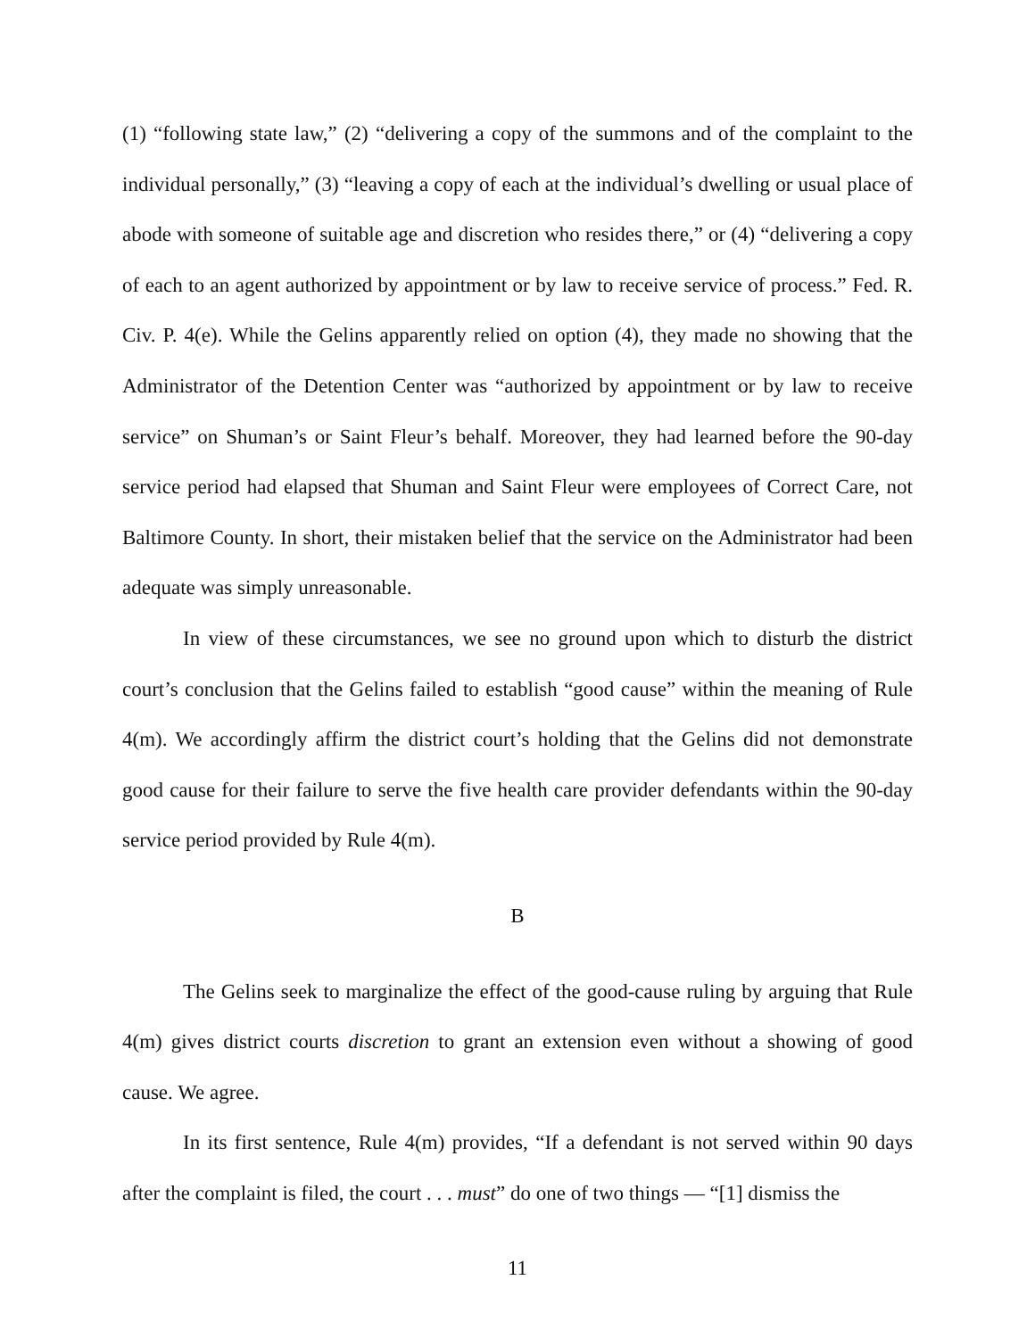(1) “following state law,” (2) “delivering a copy of the summons and of the complaint to the individual personally,” (3) “leaving a copy of each at the individual’s dwelling or usual place of abode with someone of suitable age and discretion who resides there,” or (4) “delivering a copy of each to an agent authorized by appointment or by law to receive service of process.” Fed. R. Civ. P. 4(e). While the Gelins apparently relied on option (4), they made no showing that the Administrator of the Detention Center was “authorized by appointment or by law to receive service” on Shuman’s or Saint Fleur’s behalf. Moreover, they had learned before the 90-day service period had elapsed that Shuman and Saint Fleur were employees of Correct Care, not Baltimore County. In short, their mistaken belief that the service on the Administrator had been adequate was simply unreasonable.
In view of these circumstances, we see no ground upon which to disturb the district court’s conclusion that the Gelins failed to establish “good cause” within the meaning of Rule 4(m). We accordingly affirm the district court’s holding that the Gelins did not demonstrate good cause for their failure to serve the five health care provider defendants within the 90-day service period provided by Rule 4(m).
B
The Gelins seek to marginalize the effect of the good-cause ruling by arguing that Rule 4(m) gives district courts discretion to grant an extension even without a showing of good cause. We agree.
In its first sentence, Rule 4(m) provides, “If a defendant is not served within 90 days after the complaint is filed, the court . . . must” do one of two things — “[1] dismiss the
11